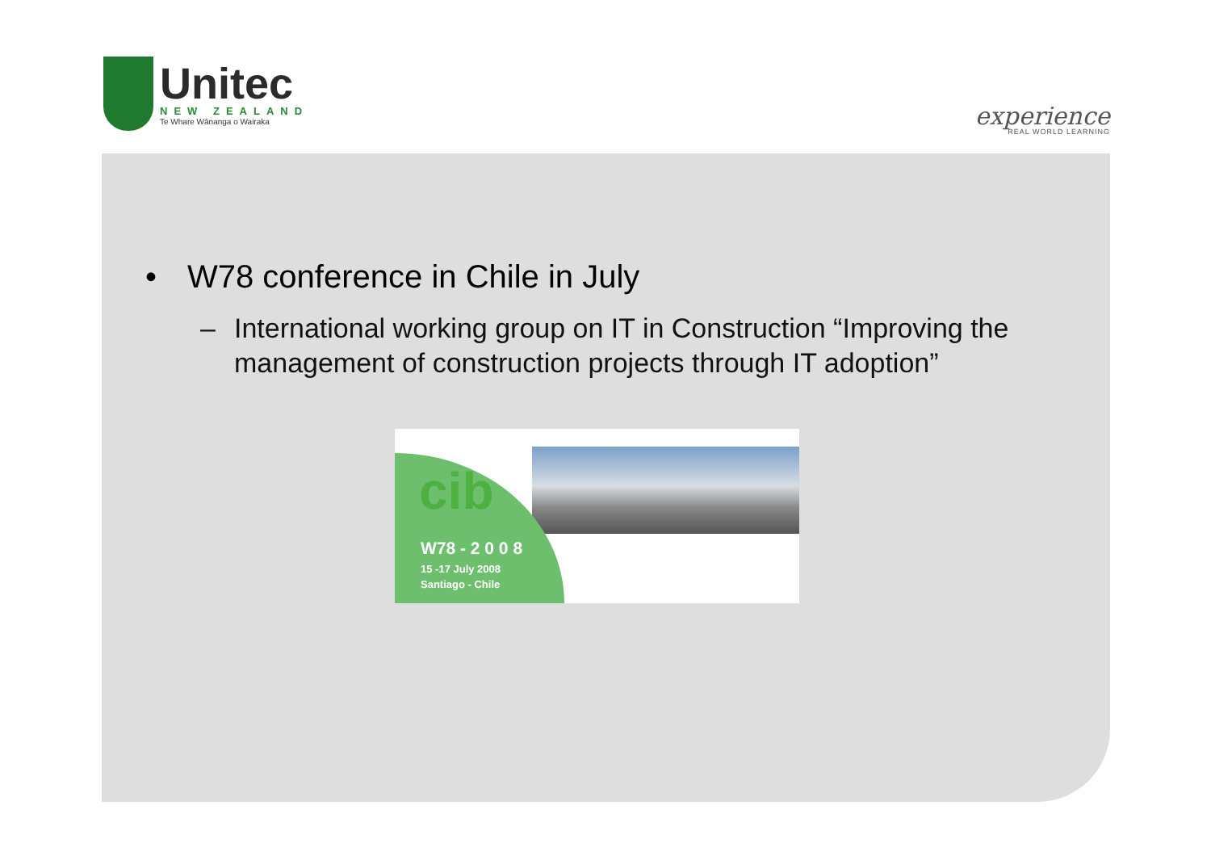Unitec
NEW ZEALAND
Te Whare Wānanga o Wairaka
experience
REAL WORLD LEARNING
• W78 conference in Chile in July
– International working group on IT in Construction “Improving the management of construction projects through IT adoption”
cib
W78 - 2 0 0 8
15 -17 July 2008
Santiago - Chile